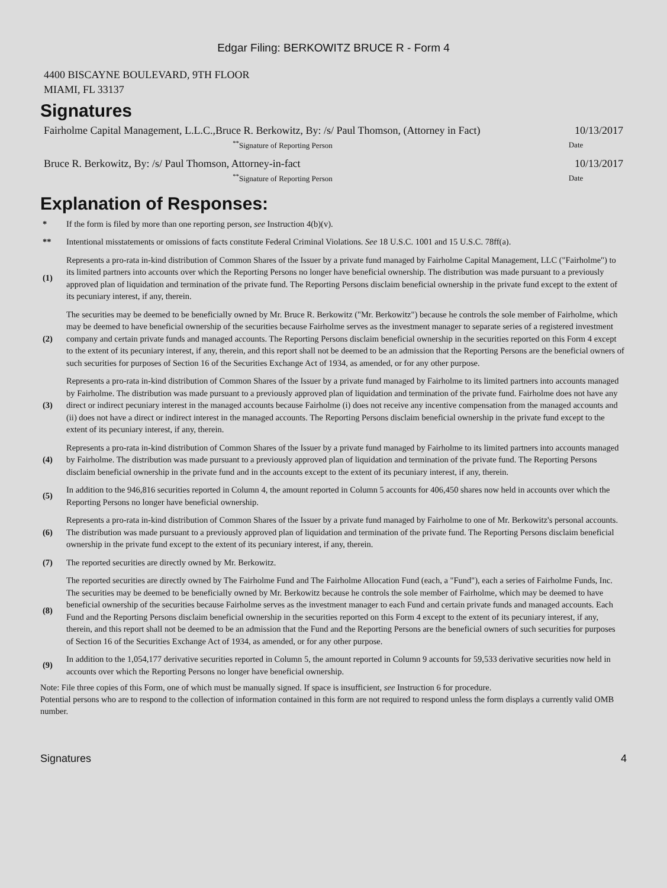Edgar Filing: BERKOWITZ BRUCE R - Form 4
4400 BISCAYNE BOULEVARD, 9TH FLOOR
MIAMI, FL 33137
Signatures
| Fairholme Capital Management, L.L.C.,Bruce R. Berkowitz, By: /s/ Paul Thomson, (Attorney in Fact) | 10/13/2017 |
| <sup>**</sup> Signature of Reporting Person | Date |
| Bruce R. Berkowitz, By: /s/ Paul Thomson, Attorney-in-fact | 10/13/2017 |
| <sup>**</sup> Signature of Reporting Person | Date |
Explanation of Responses:
| * | If the form is filed by more than one reporting person, see Instruction 4(b)(v). |
| ** | Intentional misstatements or omissions of facts constitute Federal Criminal Violations. See 18 U.S.C. 1001 and 15 U.S.C. 78ff(a). |
| (1) | Represents a pro-rata in-kind distribution of Common Shares of the Issuer by a private fund managed by Fairholme Capital Management, LLC ("Fairholme") to its limited partners into accounts over which the Reporting Persons no longer have beneficial ownership. The distribution was made pursuant to a previously approved plan of liquidation and termination of the private fund. The Reporting Persons disclaim beneficial ownership in the private fund except to the extent of its pecuniary interest, if any, therein. |
| (2) | The securities may be deemed to be beneficially owned by Mr. Bruce R. Berkowitz ("Mr. Berkowitz") because he controls the sole member of Fairholme, which may be deemed to have beneficial ownership of the securities because Fairholme serves as the investment manager to separate series of a registered investment company and certain private funds and managed accounts. The Reporting Persons disclaim beneficial ownership in the securities reported on this Form 4 except to the extent of its pecuniary interest, if any, therein, and this report shall not be deemed to be an admission that the Reporting Persons are the beneficial owners of such securities for purposes of Section 16 of the Securities Exchange Act of 1934, as amended, or for any other purpose. |
| (3) | Represents a pro-rata in-kind distribution of Common Shares of the Issuer by a private fund managed by Fairholme to its limited partners into accounts managed by Fairholme. The distribution was made pursuant to a previously approved plan of liquidation and termination of the private fund. Fairholme does not have any direct or indirect pecuniary interest in the managed accounts because Fairholme (i) does not receive any incentive compensation from the managed accounts and (ii) does not have a direct or indirect interest in the managed accounts. The Reporting Persons disclaim beneficial ownership in the private fund except to the extent of its pecuniary interest, if any, therein. |
| (4) | Represents a pro-rata in-kind distribution of Common Shares of the Issuer by a private fund managed by Fairholme to its limited partners into accounts managed by Fairholme. The distribution was made pursuant to a previously approved plan of liquidation and termination of the private fund. The Reporting Persons disclaim beneficial ownership in the private fund and in the accounts except to the extent of its pecuniary interest, if any, therein. |
| (5) | In addition to the 946,816 securities reported in Column 4, the amount reported in Column 5 accounts for 406,450 shares now held in accounts over which the Reporting Persons no longer have beneficial ownership. |
| (6) | Represents a pro-rata in-kind distribution of Common Shares of the Issuer by a private fund managed by Fairholme to one of Mr. Berkowitz's personal accounts. The distribution was made pursuant to a previously approved plan of liquidation and termination of the private fund. The Reporting Persons disclaim beneficial ownership in the private fund except to the extent of its pecuniary interest, if any, therein. |
| (7) | The reported securities are directly owned by Mr. Berkowitz. |
| (8) | The reported securities are directly owned by The Fairholme Fund and The Fairholme Allocation Fund (each, a "Fund"), each a series of Fairholme Funds, Inc. The securities may be deemed to be beneficially owned by Mr. Berkowitz because he controls the sole member of Fairholme, which may be deemed to have beneficial ownership of the securities because Fairholme serves as the investment manager to each Fund and certain private funds and managed accounts. Each Fund and the Reporting Persons disclaim beneficial ownership in the securities reported on this Form 4 except to the extent of its pecuniary interest, if any, therein, and this report shall not be deemed to be an admission that the Fund and the Reporting Persons are the beneficial owners of such securities for purposes of Section 16 of the Securities Exchange Act of 1934, as amended, or for any other purpose. |
| (9) | In addition to the 1,054,177 derivative securities reported in Column 5, the amount reported in Column 9 accounts for 59,533 derivative securities now held in accounts over which the Reporting Persons no longer have beneficial ownership. |
Note: File three copies of this Form, one of which must be manually signed. If space is insufficient, see Instruction 6 for procedure.
Potential persons who are to respond to the collection of information contained in this form are not required to respond unless the form displays a currently valid OMB number.
Signatures 4